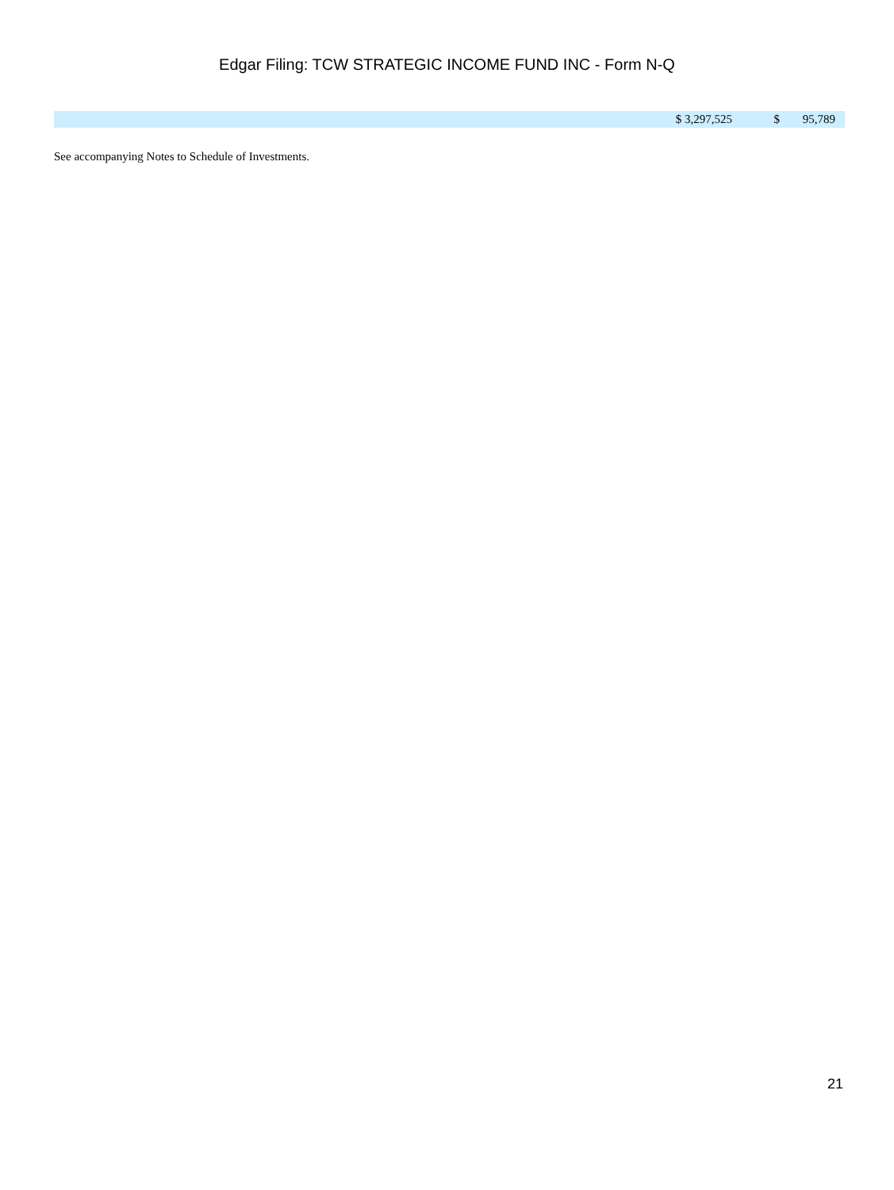Edgar Filing: TCW STRATEGIC INCOME FUND INC - Form N-Q
| | $ 3,297,525 | $ | 95,789 | |
See accompanying Notes to Schedule of Investments.
21